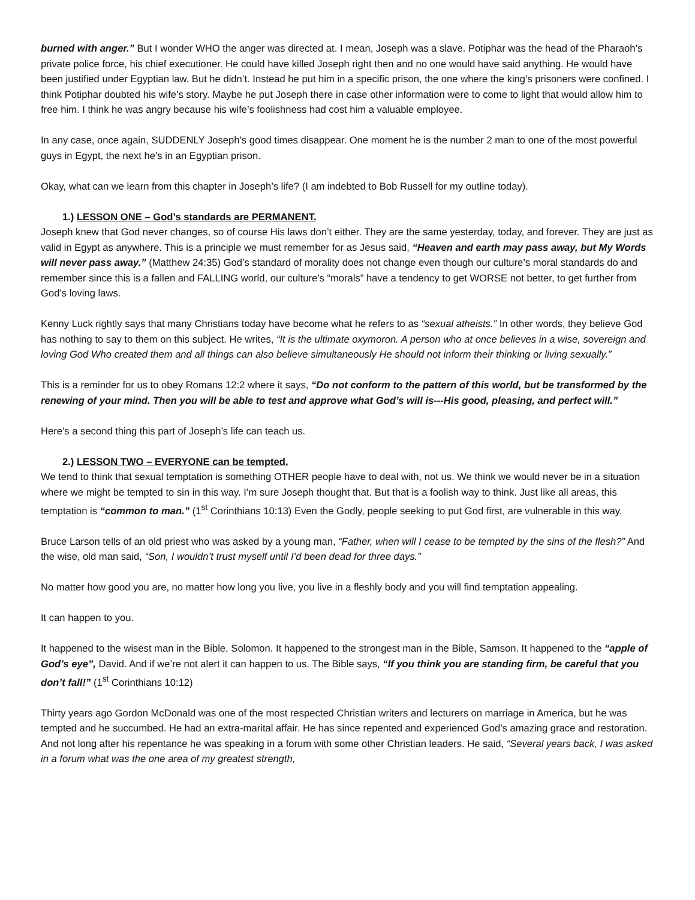burned with anger.” But I wonder WHO the anger was directed at. I mean, Joseph was a slave. Potiphar was the head of the Pharaoh’s private police force, his chief executioner. He could have killed Joseph right then and no one would have said anything. He would have been justified under Egyptian law. But he didn’t. Instead he put him in a specific prison, the one where the king’s prisoners were confined. I think Potiphar doubted his wife’s story. Maybe he put Joseph there in case other information were to come to light that would allow him to free him. I think he was angry because his wife’s foolishness had cost him a valuable employee.
In any case, once again, SUDDENLY Joseph’s good times disappear. One moment he is the number 2 man to one of the most powerful guys in Egypt, the next he’s in an Egyptian prison.
Okay, what can we learn from this chapter in Joseph’s life? (I am indebted to Bob Russell for my outline today).
1.) LESSON ONE – God’s standards are PERMANENT.
Joseph knew that God never changes, so of course His laws don’t either. They are the same yesterday, today, and forever. They are just as valid in Egypt as anywhere. This is a principle we must remember for as Jesus said, “Heaven and earth may pass away, but My Words will never pass away.” (Matthew 24:35) God’s standard of morality does not change even though our culture’s moral standards do and remember since this is a fallen and FALLING world, our culture’s “morals” have a tendency to get WORSE not better, to get further from God’s loving laws.
Kenny Luck rightly says that many Christians today have become what he refers to as “sexual atheists.” In other words, they believe God has nothing to say to them on this subject. He writes, “It is the ultimate oxymoron. A person who at once believes in a wise, sovereign and loving God Who created them and all things can also believe simultaneously He should not inform their thinking or living sexually.”
This is a reminder for us to obey Romans 12:2 where it says, “Do not conform to the pattern of this world, but be transformed by the renewing of your mind. Then you will be able to test and approve what God’s will is---His good, pleasing, and perfect will.”
Here’s a second thing this part of Joseph’s life can teach us.
2.) LESSON TWO – EVERYONE can be tempted.
We tend to think that sexual temptation is something OTHER people have to deal with, not us. We think we would never be in a situation where we might be tempted to sin in this way. I’m sure Joseph thought that. But that is a foolish way to think. Just like all areas, this temptation is “common to man.” (1<sup>st</sup> Corinthians 10:13) Even the Godly, people seeking to put God first, are vulnerable in this way.
Bruce Larson tells of an old priest who was asked by a young man, “Father, when will I cease to be tempted by the sins of the flesh?” And the wise, old man said, “Son, I wouldn’t trust myself until I’d been dead for three days.”
No matter how good you are, no matter how long you live, you live in a fleshly body and you will find temptation appealing.
It can happen to you.
It happened to the wisest man in the Bible, Solomon. It happened to the strongest man in the Bible, Samson. It happened to the “apple of God’s eye”, David. And if we’re not alert it can happen to us. The Bible says, “If you think you are standing firm, be careful that you don’t fall!” (1<sup>st</sup> Corinthians 10:12)
Thirty years ago Gordon McDonald was one of the most respected Christian writers and lecturers on marriage in America, but he was tempted and he succumbed. He had an extra-marital affair. He has since repented and experienced God’s amazing grace and restoration. And not long after his repentance he was speaking in a forum with some other Christian leaders. He said, “Several years back, I was asked in a forum what was the one area of my greatest strength,